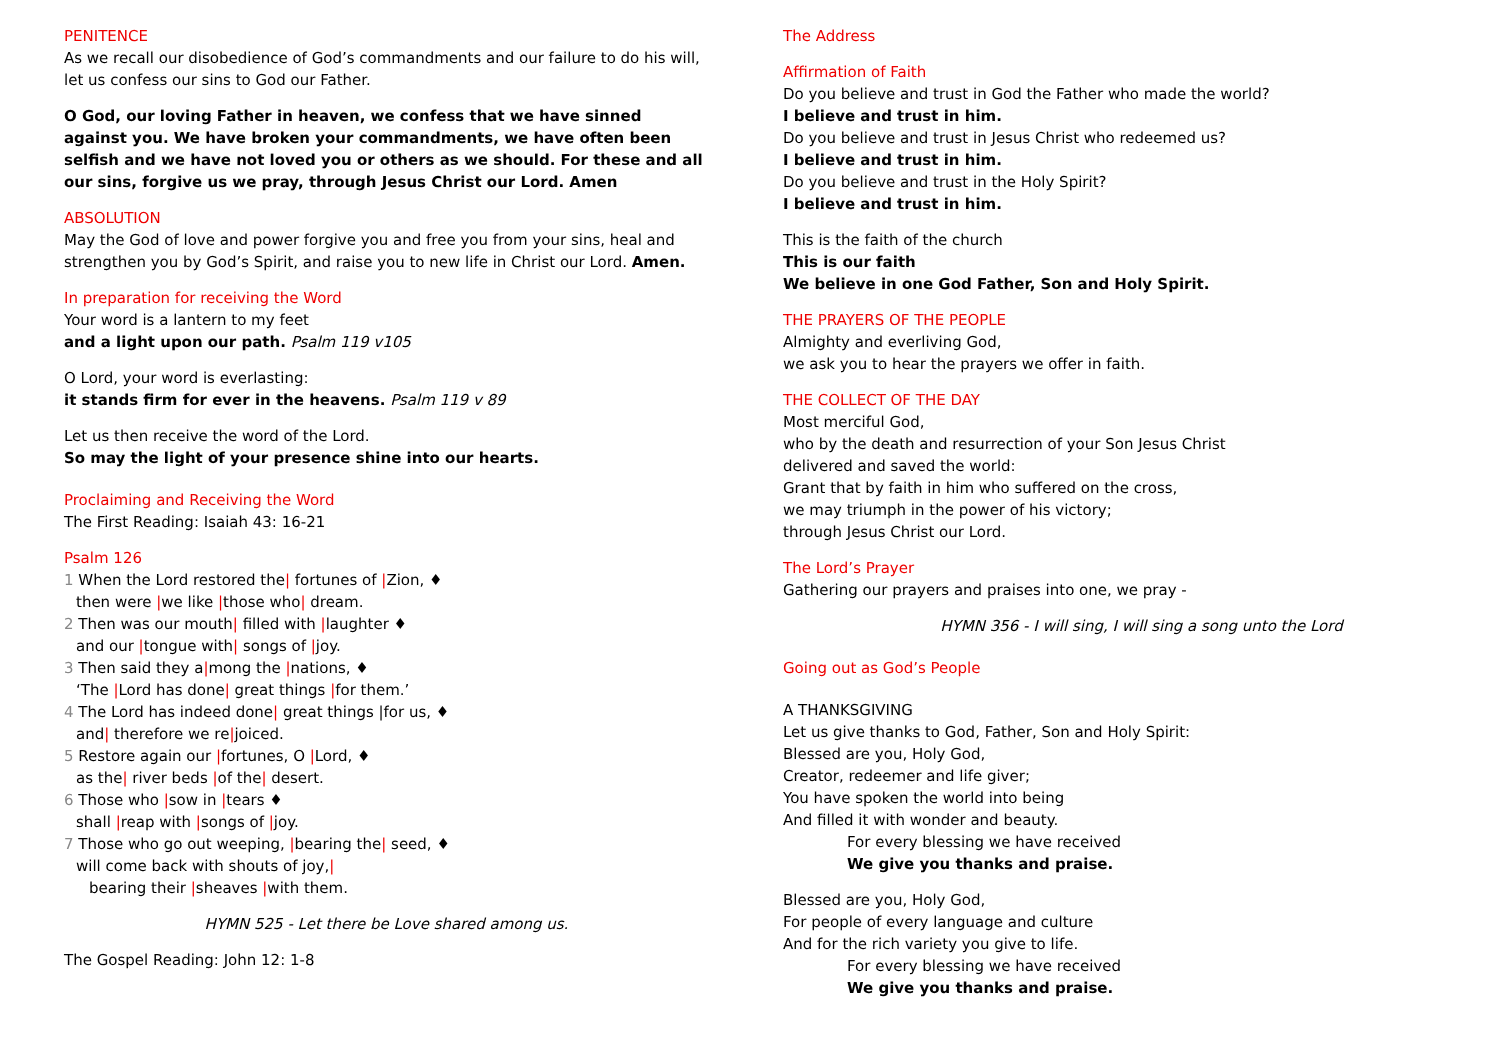PENITENCE
As we recall our disobedience of God’s commandments and our failure to do his will, let us confess our sins to God our Father.
O God, our loving Father in heaven, we confess that we have sinned against you. We have broken your commandments, we have often been selfish and we have not loved you or others as we should. For these and all our sins, forgive us we pray, through Jesus Christ our Lord. Amen
ABSOLUTION
May the God of love and power forgive you and free you from your sins, heal and strengthen you by God’s Spirit, and raise you to new life in Christ our Lord. Amen.
In preparation for receiving the Word
Your word is a lantern to my feet
and a light upon our path. Psalm 119 v105
O Lord, your word is everlasting:
it stands firm for ever in the heavens. Psalm 119 v 89
Let us then receive the word of the Lord.
So may the light of your presence shine into our hearts.
Proclaiming and Receiving the Word
The First Reading: Isaiah 43: 16-21
Psalm 126
1 When the Lord restored the| fortunes of |Zion, ♦
then were |we like |those who| dream.
2 Then was our mouth| filled with |laughter ♦
and our |tongue with| songs of |joy.
3 Then said they a|mong the |nations, ♦
‘The |Lord has done| great things |for them.’
4 The Lord has indeed done| great things |for us, ♦
and| therefore we re|joiced.
5 Restore again our |fortunes, O |Lord, ♦
as the| river beds |of the| desert.
6 Those who |sow in |tears ♦
shall |reap with |songs of |joy.
7 Those who go out weeping, |bearing the| seed, ♦
will come back with shouts of joy,|
bearing their |sheaves |with them.
HYMN 525 - Let there be Love shared among us.
The Gospel Reading: John 12: 1-8
The Address
Affirmation of Faith
Do you believe and trust in God the Father who made the world?
I believe and trust in him.
Do you believe and trust in Jesus Christ who redeemed us?
I believe and trust in him.
Do you believe and trust in the Holy Spirit?
I believe and trust in him.
This is the faith of the church
This is our faith
We believe in one God Father, Son and Holy Spirit.
THE PRAYERS OF THE PEOPLE
Almighty and everliving God,
we ask you to hear the prayers we offer in faith.
THE COLLECT OF THE DAY
Most merciful God,
who by the death and resurrection of your Son Jesus Christ
delivered and saved the world:
Grant that by faith in him who suffered on the cross,
we may triumph in the power of his victory;
through Jesus Christ our Lord.
The Lord’s Prayer
Gathering our prayers and praises into one, we pray -
HYMN 356 - I will sing, I will sing a song unto the Lord
Going out as God’s People
A THANKSGIVING
Let us give thanks to God, Father, Son and Holy Spirit:
Blessed are you, Holy God,
Creator, redeemer and life giver;
You have spoken the world into being
And filled it with wonder and beauty.
For every blessing we have received
We give you thanks and praise.
Blessed are you, Holy God,
For people of every language and culture
And for the rich variety you give to life.
For every blessing we have received
We give you thanks and praise.